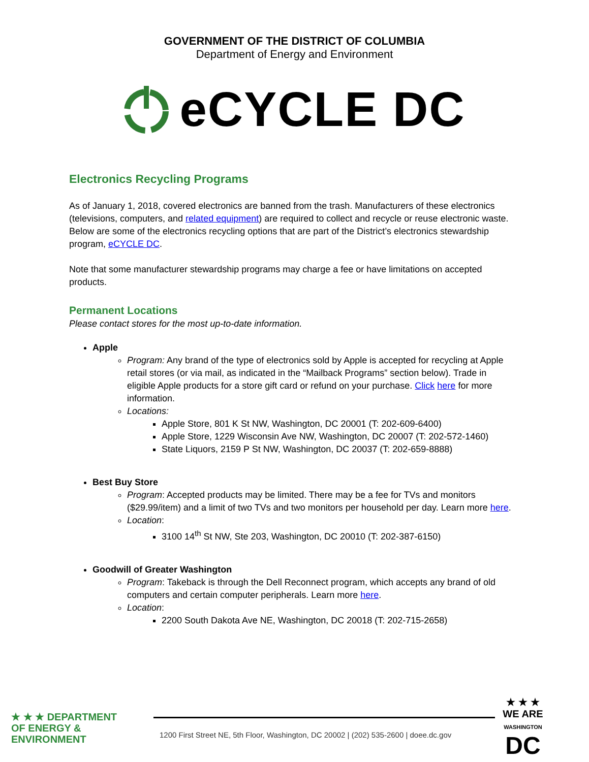GOVERNMENT OF THE DISTRICT OF COLUMBIA
Department of Energy and Environment
eCYCLE DC
Electronics Recycling Programs
As of January 1, 2018, covered electronics are banned from the trash. Manufacturers of these electronics (televisions, computers, and related equipment) are required to collect and recycle or reuse electronic waste. Below are some of the electronics recycling options that are part of the District’s electronics stewardship program, eCYCLE DC.
Note that some manufacturer stewardship programs may charge a fee or have limitations on accepted products.
Permanent Locations
Please contact stores for the most up-to-date information.
Apple
Program: Any brand of the type of electronics sold by Apple is accepted for recycling at Apple retail stores (or via mail, as indicated in the “Mailback Programs” section below). Trade in eligible Apple products for a store gift card or refund on your purchase. Click here for more information.
Locations:
Apple Store, 801 K St NW, Washington, DC 20001 (T: 202-609-6400)
Apple Store, 1229 Wisconsin Ave NW, Washington, DC 20007 (T: 202-572-1460)
State Liquors, 2159 P St NW, Washington, DC 20037 (T: 202-659-8888)
Best Buy Store
Program: Accepted products may be limited. There may be a fee for TVs and monitors ($29.99/item) and a limit of two TVs and two monitors per household per day. Learn more here.
Location:
3100 14<sup>th</sup> St NW, Ste 203, Washington, DC 20010 (T: 202-387-6150)
Goodwill of Greater Washington
Program: Takeback is through the Dell Reconnect program, which accepts any brand of old computers and certain computer peripherals. Learn more here.
Location:
2200 South Dakota Ave NE, Washington, DC 20018 (T: 202-715-2658)
★ ★ ★ DEPARTMENT
OF ENERGY &
ENVIRONMENT
1200 First Street NE, 5th Floor, Washington, DC 20002 | (202) 535-2600 | doee.dc.gov
★ ★ ★
WE ARE
WASHINGTON
DC